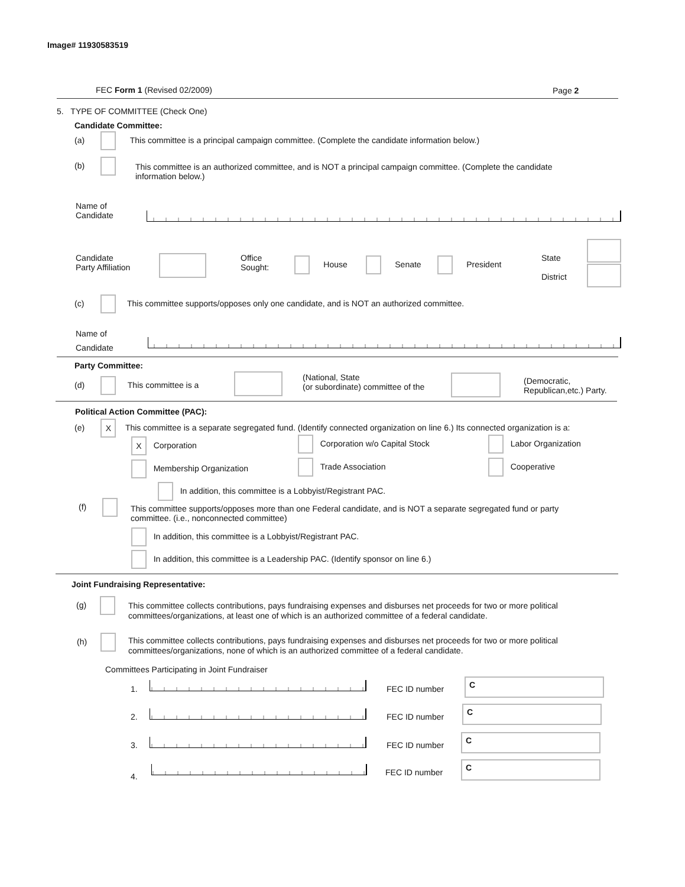Image# 11930583519
FEC Form 1 (Revised 02/2009) Page 2
5. TYPE OF COMMITTEE (Check One)
Candidate Committee:
(a) This committee is a principal campaign committee. (Complete the candidate information below.)
(b)
This committee is an authorized committee, and is NOT a principal campaign committee. (Complete the candidate information below.)
Name of
Candidate
Candidate
Party Affiliation
Office
Sought:
House Senate President
State
District
(c) This committee supports/opposes only one candidate, and is NOT an authorized committee.
Name of
Candidate
Party Committee:
(d) This committee is a
(National, State
(or subordinate) committee of the
(Democratic,
Republican,etc.) Party.
Political Action Committee (PAC):
(e) X This committee is a separate segregated fund. (Identify connected organization on line 6.) Its connected organization is a:
X Corporation Corporation w/o Capital Stock Labor Organization
Membership Organization Trade Association Cooperative
In addition, this committee is a Lobbyist/Registrant PAC.
(f)
This committee supports/opposes more than one Federal candidate, and is NOT a separate segregated fund or party committee. (i.e., nonconnected committee)
In addition, this committee is a Lobbyist/Registrant PAC.
In addition, this committee is a Leadership PAC. (Identify sponsor on line 6.)
Joint Fundraising Representative:
(g)
This committee collects contributions, pays fundraising expenses and disburses net proceeds for two or more political committees/organizations, at least one of which is an authorized committee of a federal candidate.
(h)
This committee collects contributions, pays fundraising expenses and disburses net proceeds for two or more political committees/organizations, none of which is an authorized committee of a federal candidate.
Committees Participating in Joint Fundraiser
1. FEC ID number
C
2. FEC ID number
C
3. FEC ID number
C
4. FEC ID number
C